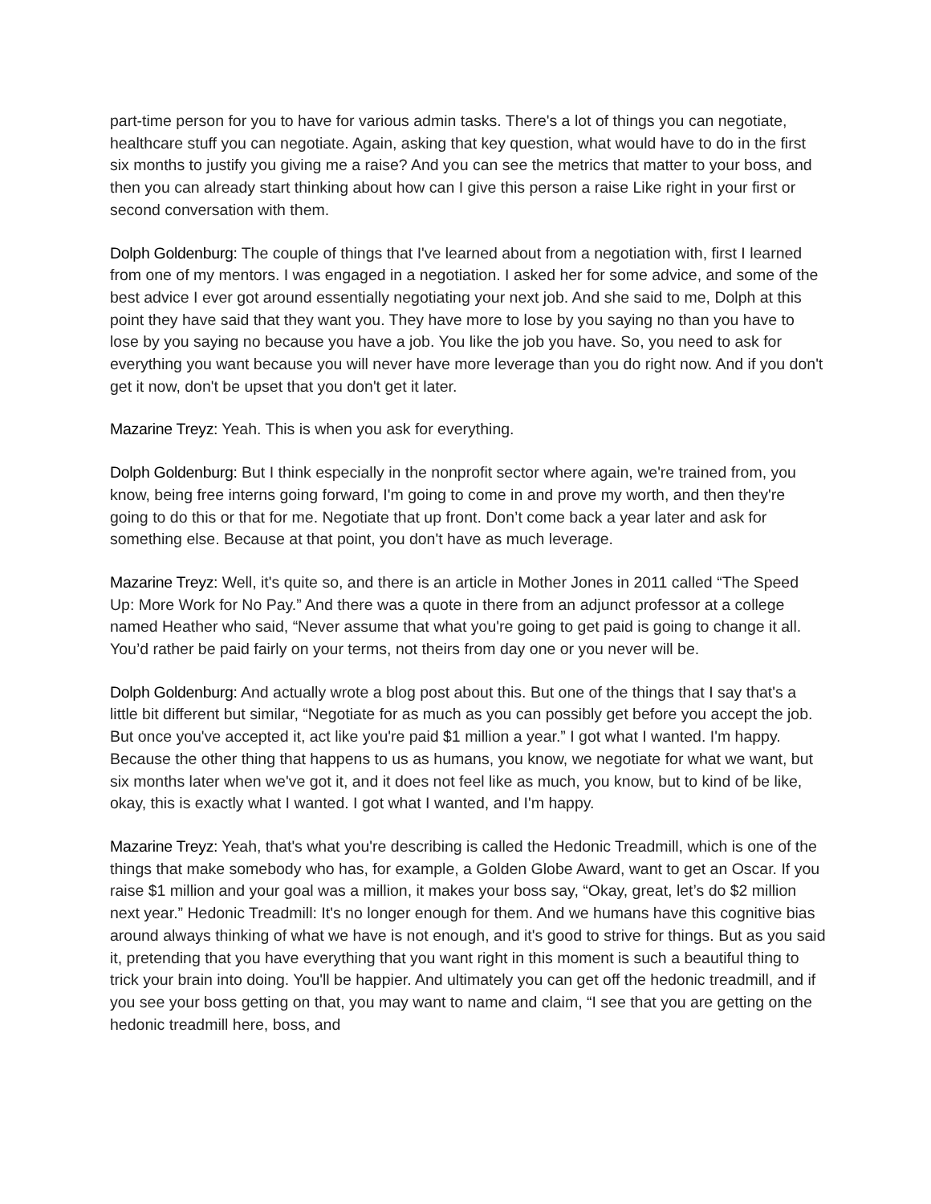part-time person for you to have for various admin tasks. There's a lot of things you can negotiate, healthcare stuff you can negotiate. Again, asking that key question, what would have to do in the first six months to justify you giving me a raise? And you can see the metrics that matter to your boss, and then you can already start thinking about how can I give this person a raise Like right in your first or second conversation with them.
Dolph Goldenburg: The couple of things that I've learned about from a negotiation with, first I learned from one of my mentors. I was engaged in a negotiation. I asked her for some advice, and some of the best advice I ever got around essentially negotiating your next job. And she said to me, Dolph at this point they have said that they want you. They have more to lose by you saying no than you have to lose by you saying no because you have a job. You like the job you have. So, you need to ask for everything you want because you will never have more leverage than you do right now. And if you don't get it now, don't be upset that you don't get it later.
Mazarine Treyz: Yeah. This is when you ask for everything.
Dolph Goldenburg: But I think especially in the nonprofit sector where again, we're trained from, you know, being free interns going forward, I'm going to come in and prove my worth, and then they're going to do this or that for me. Negotiate that up front. Don’t come back a year later and ask for something else. Because at that point, you don't have as much leverage.
Mazarine Treyz: Well, it's quite so, and there is an article in Mother Jones in 2011 called “The Speed Up: More Work for No Pay.” And there was a quote in there from an adjunct professor at a college named Heather who said, “Never assume that what you're going to get paid is going to change it all. You’d rather be paid fairly on your terms, not theirs from day one or you never will be.
Dolph Goldenburg: And actually wrote a blog post about this. But one of the things that I say that's a little bit different but similar, “Negotiate for as much as you can possibly get before you accept the job. But once you've accepted it, act like you're paid $1 million a year.” I got what I wanted. I'm happy. Because the other thing that happens to us as humans, you know, we negotiate for what we want, but six months later when we've got it, and it does not feel like as much, you know, but to kind of be like, okay, this is exactly what I wanted. I got what I wanted, and I'm happy.
Mazarine Treyz: Yeah, that's what you're describing is called the Hedonic Treadmill, which is one of the things that make somebody who has, for example, a Golden Globe Award, want to get an Oscar. If you raise $1 million and your goal was a million, it makes your boss say, “Okay, great, let’s do $2 million next year.” Hedonic Treadmill: It's no longer enough for them. And we humans have this cognitive bias around always thinking of what we have is not enough, and it's good to strive for things. But as you said it, pretending that you have everything that you want right in this moment is such a beautiful thing to trick your brain into doing. You'll be happier. And ultimately you can get off the hedonic treadmill, and if you see your boss getting on that, you may want to name and claim, “I see that you are getting on the hedonic treadmill here, boss, and